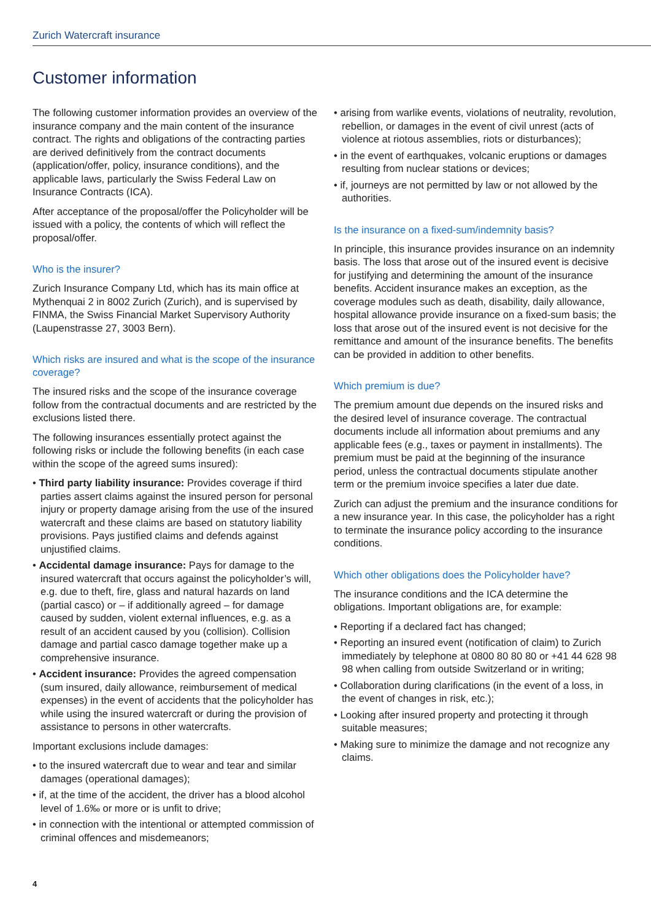Zurich Watercraft insurance
Customer information
The following customer information provides an overview of the insurance company and the main content of the insurance contract. The rights and obligations of the contracting parties are derived definitively from the contract documents (application/offer, policy, insurance conditions), and the applicable laws, particularly the Swiss Federal Law on Insurance Contracts (ICA).
After acceptance of the proposal/offer the Policyholder will be issued with a policy, the contents of which will reflect the proposal/offer.
Who is the insurer?
Zurich Insurance Company Ltd, which has its main office at Mythenquai 2 in 8002 Zurich (Zurich), and is supervised by FINMA, the Swiss Financial Market Supervisory Authority (Laupenstrasse 27, 3003 Bern).
Which risks are insured and what is the scope of the insurance coverage?
The insured risks and the scope of the insurance coverage follow from the contractual documents and are restricted by the exclusions listed there.
The following insurances essentially protect against the following risks or include the following benefits (in each case within the scope of the agreed sums insured):
• Third party liability insurance: Provides coverage if third parties assert claims against the insured person for personal injury or property damage arising from the use of the insured watercraft and these claims are based on statutory liability provisions. Pays justified claims and defends against unjustified claims.
• Accidental damage insurance: Pays for damage to the insured watercraft that occurs against the policyholder’s will, e.g. due to theft, fire, glass and natural hazards on land (partial casco) or – if additionally agreed – for damage caused by sudden, violent external influences, e.g. as a result of an accident caused by you (collision). Collision damage and partial casco damage together make up a comprehensive insurance.
• Accident insurance: Provides the agreed compensation (sum insured, daily allowance, reimbursement of medical expenses) in the event of accidents that the policyholder has while using the insured watercraft or during the provision of assistance to persons in other watercrafts.
Important exclusions include damages:
• to the insured watercraft due to wear and tear and similar damages (operational damages);
• if, at the time of the accident, the driver has a blood alcohol level of 1.6‰ or more or is unfit to drive;
• in connection with the intentional or attempted commission of criminal offences and misdemeanors;
• arising from warlike events, violations of neutrality, revolution, rebellion, or damages in the event of civil unrest (acts of violence at riotous assemblies, riots or disturbances);
• in the event of earthquakes, volcanic eruptions or damages resulting from nuclear stations or devices;
• if, journeys are not permitted by law or not allowed by the authorities.
Is the insurance on a fixed-sum/indemnity basis?
In principle, this insurance provides insurance on an indemnity basis. The loss that arose out of the insured event is decisive for justifying and determining the amount of the insurance benefits. Accident insurance makes an exception, as the coverage modules such as death, disability, daily allowance, hospital allowance provide insurance on a fixed-sum basis; the loss that arose out of the insured event is not decisive for the remittance and amount of the insurance benefits. The benefits can be provided in addition to other benefits.
Which premium is due?
The premium amount due depends on the insured risks and the desired level of insurance coverage. The contractual documents include all information about premiums and any applicable fees (e.g., taxes or payment in installments). The premium must be paid at the beginning of the insurance period, unless the contractual documents stipulate another term or the premium invoice specifies a later due date.
Zurich can adjust the premium and the insurance conditions for a new insurance year. In this case, the policyholder has a right to terminate the insurance policy according to the insurance conditions.
Which other obligations does the Policyholder have?
The insurance conditions and the ICA determine the obligations. Important obligations are, for example:
• Reporting if a declared fact has changed;
• Reporting an insured event (notification of claim) to Zurich immediately by telephone at 0800 80 80 80 or +41 44 628 98 98 when calling from outside Switzerland or in writing;
• Collaboration during clarifications (in the event of a loss, in the event of changes in risk, etc.);
• Looking after insured property and protecting it through suitable measures;
• Making sure to minimize the damage and not recognize any claims.
4